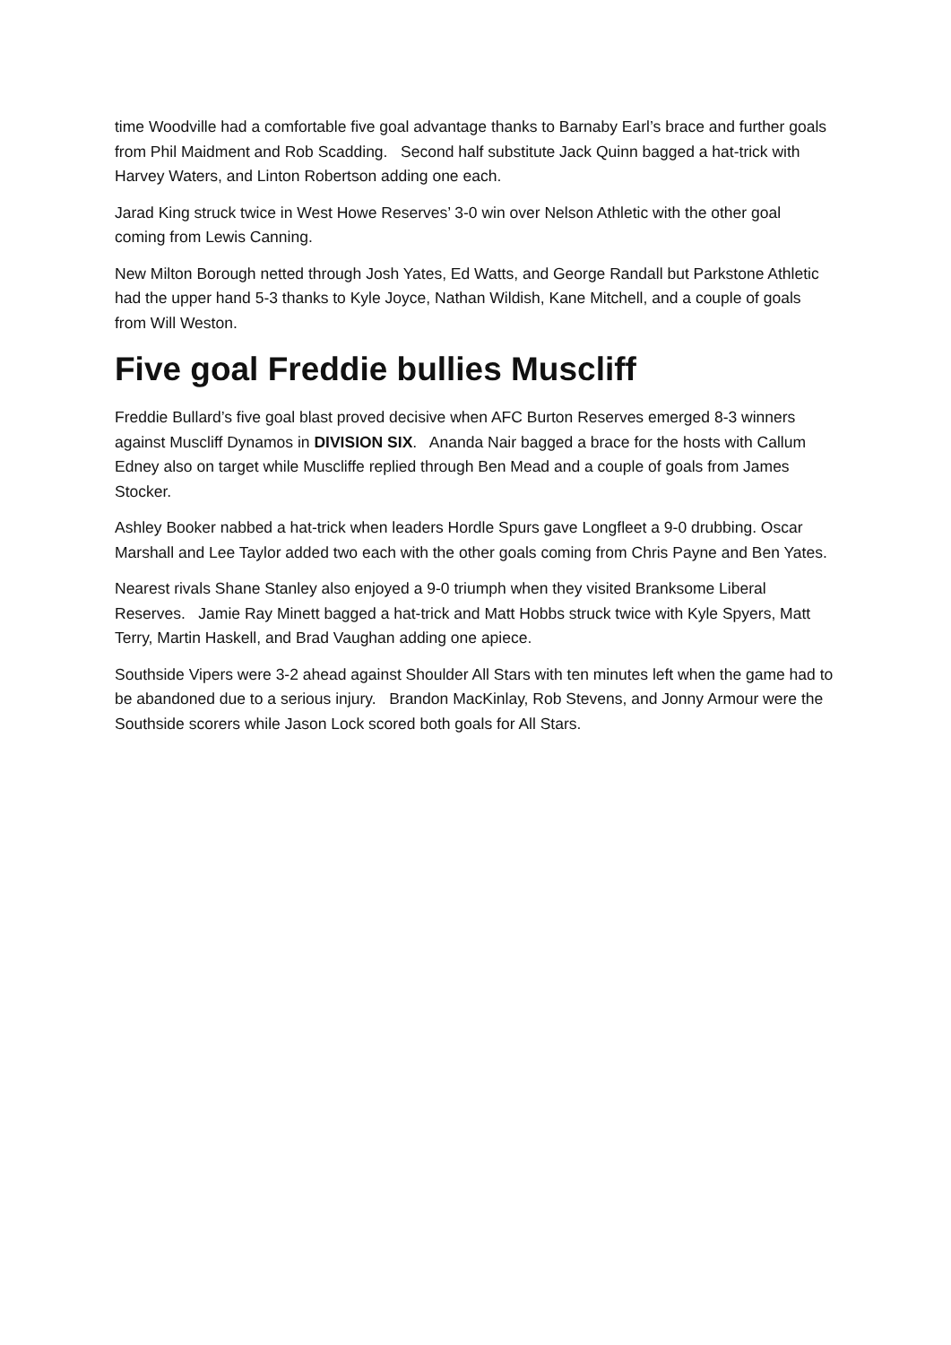time Woodville had a comfortable five goal advantage thanks to Barnaby Earl’s brace and further goals from Phil Maidment and Rob Scadding. Second half substitute Jack Quinn bagged a hat-trick with Harvey Waters, and Linton Robertson adding one each.
Jarad King struck twice in West Howe Reserves’ 3-0 win over Nelson Athletic with the other goal coming from Lewis Canning.
New Milton Borough netted through Josh Yates, Ed Watts, and George Randall but Parkstone Athletic had the upper hand 5-3 thanks to Kyle Joyce, Nathan Wildish, Kane Mitchell, and a couple of goals from Will Weston.
Five goal Freddie bullies Muscliff
Freddie Bullard’s five goal blast proved decisive when AFC Burton Reserves emerged 8-3 winners against Muscliff Dynamos in DIVISION SIX. Ananda Nair bagged a brace for the hosts with Callum Edney also on target while Muscliffe replied through Ben Mead and a couple of goals from James Stocker.
Ashley Booker nabbed a hat-trick when leaders Hordle Spurs gave Longfleet a 9-0 drubbing. Oscar Marshall and Lee Taylor added two each with the other goals coming from Chris Payne and Ben Yates.
Nearest rivals Shane Stanley also enjoyed a 9-0 triumph when they visited Branksome Liberal Reserves. Jamie Ray Minett bagged a hat-trick and Matt Hobbs struck twice with Kyle Spyers, Matt Terry, Martin Haskell, and Brad Vaughan adding one apiece.
Southside Vipers were 3-2 ahead against Shoulder All Stars with ten minutes left when the game had to be abandoned due to a serious injury. Brandon MacKinlay, Rob Stevens, and Jonny Armour were the Southside scorers while Jason Lock scored both goals for All Stars.